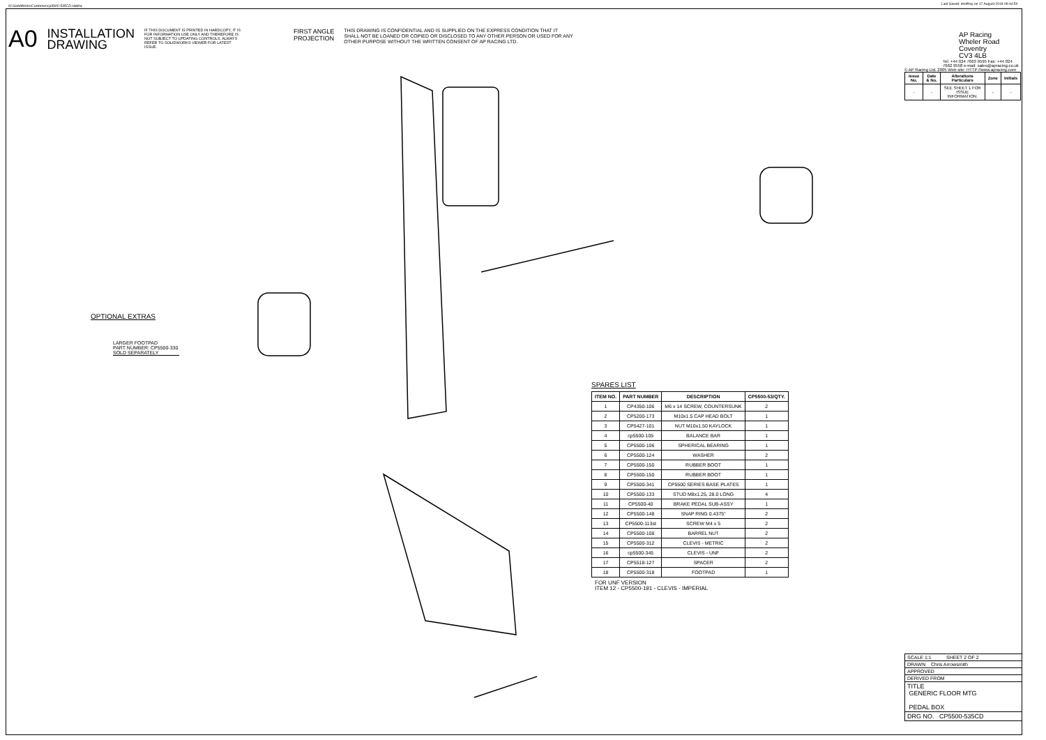N:\SolidWorks\Customer\cp5600-535CD.slddrw
Last Saved: dsoffrey on 17 August 2018 09:44:50
A0
INSTALLATION
DRAWING
IF THIS DOCUMENT IS PRINTED IN HARDCOPY, IT IS FOR INFORMATION USE ONLY AND THEREFORE IS NOT SUBJECT TO UPDATING CONTROLS. ALWAYS REFER TO SOLIDWORKS VIEWER FOR LATEST ISSUE.
FIRST ANGLE
PROJECTION
THIS DRAWING IS CONFIDENTIAL AND IS SUPPLIED ON THE EXPRESS CONDITION THAT IT SHALL NOT BE LOANED OR COPIED OR DISCLOSED TO ANY OTHER PERSON OR USED FOR ANY OTHER PURPOSE WITHOUT THE WRITTEN CONSENT OF AP RACING LTD.
OPTIONAL EXTRAS
LARGER FOOTPAD
PART NUMBER: CP5500-330
SOLD SEPARATELY
SPARES LIST
| ITEM NO. | PART NUMBER | DESCRIPTION | CP5500-53/QTY. |
| --- | --- | --- | --- |
| 1 | CP4350-106 | M6 x 14 SCREW, COUNTERSUNK | 2 |
| 2 | CP5200-173 | M10x1.5 CAP HEAD BOLT | 1 |
| 3 | CP5427-101 | NUT M10x1.50 KAYLOCK | 1 |
| 4 | cp5500-105 | BALANCE BAR | 1 |
| 5 | CP5500-106 | SPHERICAL BEARING | 1 |
| 6 | CP5500-124 | WASHER | 2 |
| 7 | CP5500-150 | RUBBER BOOT | 1 |
| 8 | CP5500-150 | RUBBER BOOT | 1 |
| 9 | CP5500-341 | CP5500 SERIES BASE PLATES | 1 |
| 10 | CP5500-133 | STUD M8x1.25, 28.0 LONG | 4 |
| 11 | CP5500-40 | BRAKE PEDAL SUB-ASSY | 1 |
| 12 | CP5500-148 | SNAP RING 0.4375" | 2 |
| 13 | CP5500-113st | SCREW M4 x 5 | 2 |
| 14 | CP5500-108 | BARREL NUT | 2 |
| 15 | CP5500-312 | CLEVIS - METRIC | 2 |
| 16 | cp5500-345 | CLEVIS - UNF | 2 |
| 17 | CP5518-127 | SPACER | 2 |
| 18 | CP5500-318 | FOOTPAD | 1 |
FOR UNF VERSION
ITEM 12 - CP5500-191 - CLEVIS - IMPERIAL
AP Racing
Wheler Road
Coventry
CV3 4LB
Tel: +44 024 7663 9595 Fax: +44 024 7662 9558 e-mail: sales@apracing.co.uk
© AP Racing Ltd. 2005 Web site: HTTP://www.apracing.com
| Issue No. | Date & No. | Alterations Particulars | Zone | Initials |
| --- | --- | --- | --- | --- |
| - | - | SEE SHEET 1 FOR ISSUE INFORMATION. | - | - |
SCALE 1:1 SHEET 2 OF 2
DRAWN Chris Arrowsmith
APPROVED
DERIVED FROM
TITLE
GENERIC FLOOR MTG
PEDAL BOX
DRG NO. CP5500-535CD